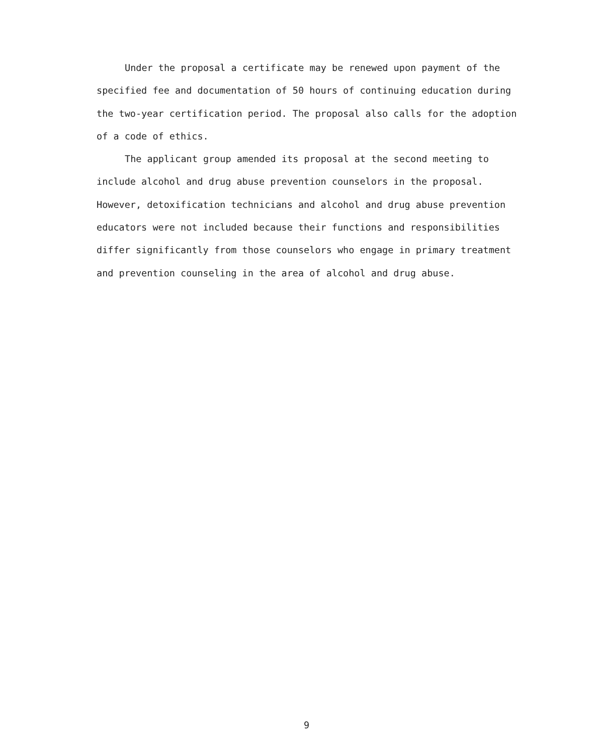Under the proposal a certificate may be renewed upon payment of the specified fee and documentation of 50 hours of continuing education during the two-year certification period. The proposal also calls for the adoption of a code of ethics.
The applicant group amended its proposal at the second meeting to include alcohol and drug abuse prevention counselors in the proposal. However, detoxification technicians and alcohol and drug abuse prevention educators were not included because their functions and responsibilities differ significantly from those counselors who engage in primary treatment and prevention counseling in the area of alcohol and drug abuse.
9